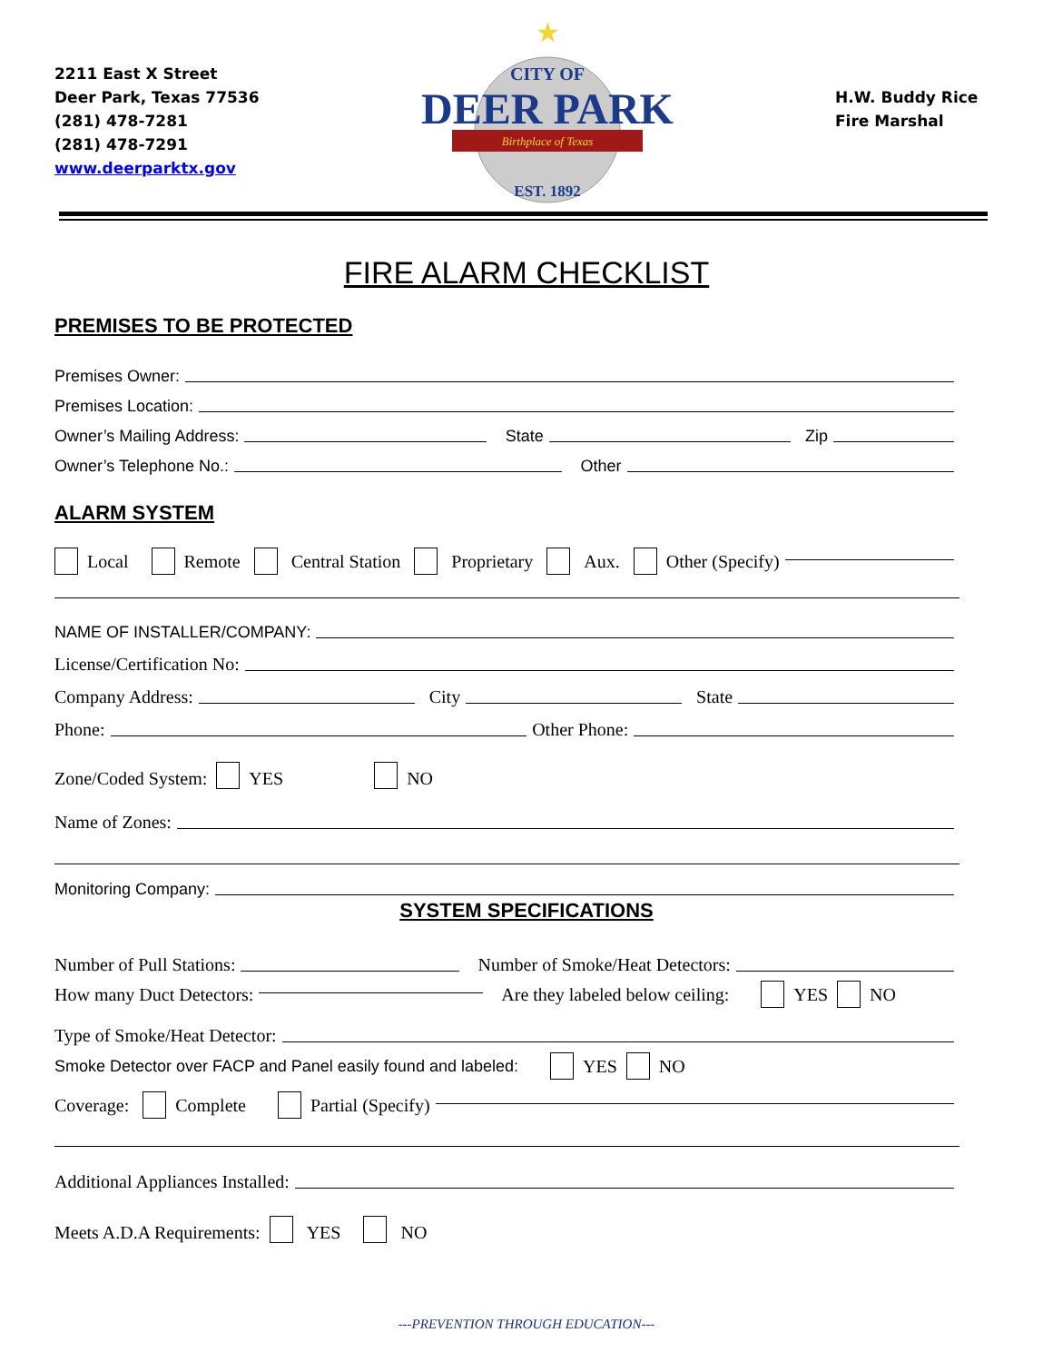2211 East X Street
Deer Park, Texas 77536
(281) 478-7281
(281) 478-7291
www.deerparktx.gov
★
CITY OF
DEER PARK
Birthplace of Texas
EST. 1892
H.W. Buddy Rice
Fire Marshal
FIRE ALARM CHECKLIST
PREMISES TO BE PROTECTED
Premises Owner:
Premises Location:
Owner’s Mailing Address: State Zip
Owner’s Telephone No.: Other
ALARM SYSTEM
Local Remote Central Station Proprietary Aux. Other (Specify)
NAME OF INSTALLER/COMPANY:
License/Certification No:
Company Address: City State
Phone: Other Phone:
Zone/Coded System: YES NO
Name of Zones:
Monitoring Company:
SYSTEM SPECIFICATIONS
Number of Pull Stations: Number of Smoke/Heat Detectors:
How many Duct Detectors: Are they labeled below ceiling: YES NO
Type of Smoke/Heat Detector:
Smoke Detector over FACP and Panel easily found and labeled: YES NO
Coverage: Complete Partial (Specify)
Additional Appliances Installed:
Meets A.D.A Requirements: YES NO
---PREVENTION THROUGH EDUCATION---